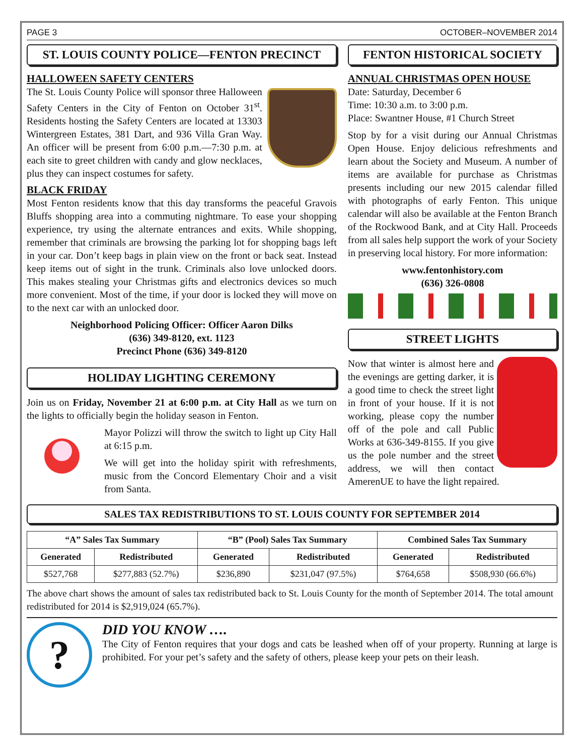PAGE 3 OCTOBER–NOVEMBER 2014
ST. LOUIS COUNTY POLICE—FENTON PRECINCT
HALLOWEEN SAFETY CENTERS
The St. Louis County Police will sponsor three Halloween Safety Centers in the City of Fenton on October 31<sup>st</sup>. Residents hosting the Safety Centers are located at 13303 Wintergreen Estates, 381 Dart, and 936 Villa Gran Way. An officer will be present from 6:00 p.m.—7:30 p.m. at each site to greet children with candy and glow necklaces, plus they can inspect costumes for safety.
BLACK FRIDAY
Most Fenton residents know that this day transforms the peaceful Gravois Bluffs shopping area into a commuting nightmare. To ease your shopping experience, try using the alternate entrances and exits. While shopping, remember that criminals are browsing the parking lot for shopping bags left in your car. Don’t keep bags in plain view on the front or back seat. Instead keep items out of sight in the trunk. Criminals also love unlocked doors. This makes stealing your Christmas gifts and electronics devices so much more convenient. Most of the time, if your door is locked they will move on to the next car with an unlocked door.
Neighborhood Policing Officer: Officer Aaron Dilks
(636) 349-8120, ext. 1123
Precinct Phone (636) 349-8120
HOLIDAY LIGHTING CEREMONY
Join us on Friday, November 21 at 6:00 p.m. at City Hall as we turn on the lights to officially begin the holiday season in Fenton.
Mayor Polizzi will throw the switch to light up City Hall at 6:15 p.m.
We will get into the holiday spirit with refreshments, music from the Concord Elementary Choir and a visit from Santa.
FENTON HISTORICAL SOCIETY
ANNUAL CHRISTMAS OPEN HOUSE
Date: Saturday, December 6
Time: 10:30 a.m. to 3:00 p.m.
Place: Swantner House, #1 Church Street
Stop by for a visit during our Annual Christmas Open House. Enjoy delicious refreshments and learn about the Society and Museum. A number of items are available for purchase as Christmas presents including our new 2015 calendar filled with photographs of early Fenton. This unique calendar will also be available at the Fenton Branch of the Rockwood Bank, and at City Hall. Proceeds from all sales help support the work of your Society in preserving local history. For more information:
www.fentonhistory.com
(636) 326-0808
STREET LIGHTS
Now that winter is almost here and the evenings are getting darker, it is a good time to check the street light in front of your house. If it is not working, please copy the number off of the pole and call Public Works at 636-349-8155. If you give us the pole number and the street address, we will then contact AmerenUE to have the light repaired.
SALES TAX REDISTRIBUTIONS TO ST. LOUIS COUNTY FOR SEPTEMBER 2014
| “A” Sales Tax Summary | | “B” (Pool) Sales Tax Summary | | Combined Sales Tax Summary | |
| --- | --- | --- | --- | --- | --- |
| Generated | Redistributed | Generated | Redistributed | Generated | Redistributed |
| $527,768 | $277,883 (52.7%) | $236,890 | $231,047 (97.5%) | $764,658 | $508,930 (66.6%) |
The above chart shows the amount of sales tax redistributed back to St. Louis County for the month of September 2014. The total amount redistributed for 2014 is $2,919,024 (65.7%).
?
DID YOU KNOW ….
The City of Fenton requires that your dogs and cats be leashed when off of your property. Running at large is prohibited. For your pet’s safety and the safety of others, please keep your pets on their leash.